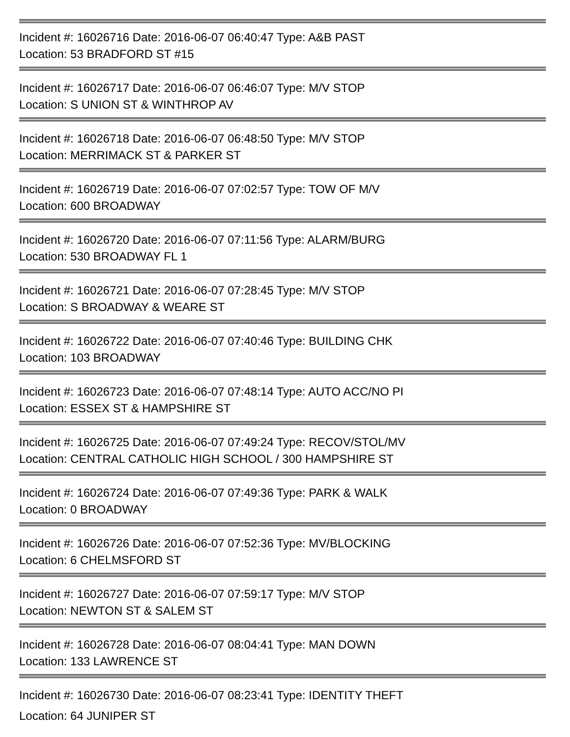Incident #: 16026716 Date: 2016-06-07 06:40:47 Type: A&B PAST
Location: 53 BRADFORD ST #15
Incident #: 16026717 Date: 2016-06-07 06:46:07 Type: M/V STOP
Location: S UNION ST & WINTHROP AV
Incident #: 16026718 Date: 2016-06-07 06:48:50 Type: M/V STOP
Location: MERRIMACK ST & PARKER ST
Incident #: 16026719 Date: 2016-06-07 07:02:57 Type: TOW OF M/V
Location: 600 BROADWAY
Incident #: 16026720 Date: 2016-06-07 07:11:56 Type: ALARM/BURG
Location: 530 BROADWAY FL 1
Incident #: 16026721 Date: 2016-06-07 07:28:45 Type: M/V STOP
Location: S BROADWAY & WEARE ST
Incident #: 16026722 Date: 2016-06-07 07:40:46 Type: BUILDING CHK
Location: 103 BROADWAY
Incident #: 16026723 Date: 2016-06-07 07:48:14 Type: AUTO ACC/NO PI
Location: ESSEX ST & HAMPSHIRE ST
Incident #: 16026725 Date: 2016-06-07 07:49:24 Type: RECOV/STOL/MV
Location: CENTRAL CATHOLIC HIGH SCHOOL / 300 HAMPSHIRE ST
Incident #: 16026724 Date: 2016-06-07 07:49:36 Type: PARK & WALK
Location: 0 BROADWAY
Incident #: 16026726 Date: 2016-06-07 07:52:36 Type: MV/BLOCKING
Location: 6 CHELMSFORD ST
Incident #: 16026727 Date: 2016-06-07 07:59:17 Type: M/V STOP
Location: NEWTON ST & SALEM ST
Incident #: 16026728 Date: 2016-06-07 08:04:41 Type: MAN DOWN
Location: 133 LAWRENCE ST
Incident #: 16026730 Date: 2016-06-07 08:23:41 Type: IDENTITY THEFT
Location: 64 JUNIPER ST